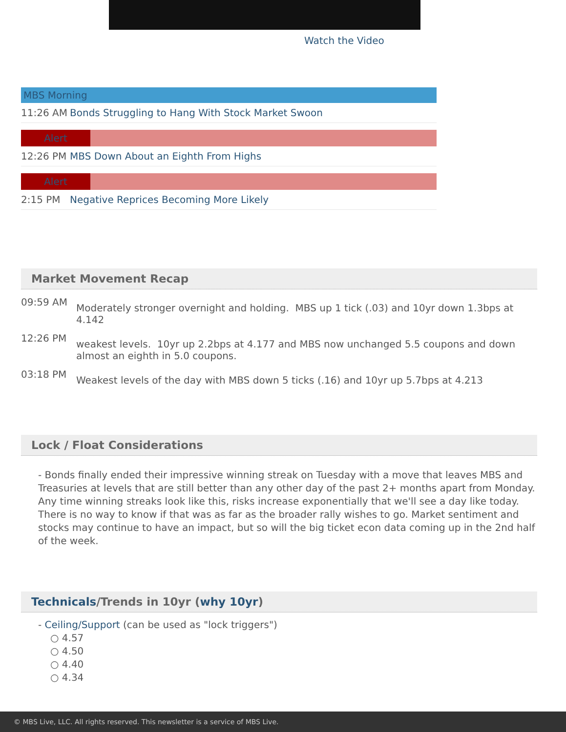Watch the Video
MBS Morning
11:26 AM Bonds Struggling to Hang With Stock Market Swoon
Alert
12:26 PM MBS Down About an Eighth From Highs
Alert
2:15 PM Negative Reprices Becoming More Likely
Market Movement Recap
09:59 AM
Moderately stronger overnight and holding. MBS up 1 tick (.03) and 10yr down 1.3bps at 4.142
12:26 PM
weakest levels. 10yr up 2.2bps at 4.177 and MBS now unchanged 5.5 coupons and down almost an eighth in 5.0 coupons.
03:18 PM
Weakest levels of the day with MBS down 5 ticks (.16) and 10yr up 5.7bps at 4.213
Lock / Float Considerations
- Bonds finally ended their impressive winning streak on Tuesday with a move that leaves MBS and Treasuries at levels that are still better than any other day of the past 2+ months apart from Monday. Any time winning streaks look like this, risks increase exponentially that we'll see a day like today. There is no way to know if that was as far as the broader rally wishes to go. Market sentiment and stocks may continue to have an impact, but so will the big ticket econ data coming up in the 2nd half of the week.
Technicals/Trends in 10yr (why 10yr)
- Ceiling/Support (can be used as "lock triggers")
○ 4.57
○ 4.50
○ 4.40
○ 4.34
© MBS Live, LLC. All rights reserved. This newsletter is a service of MBS Live.